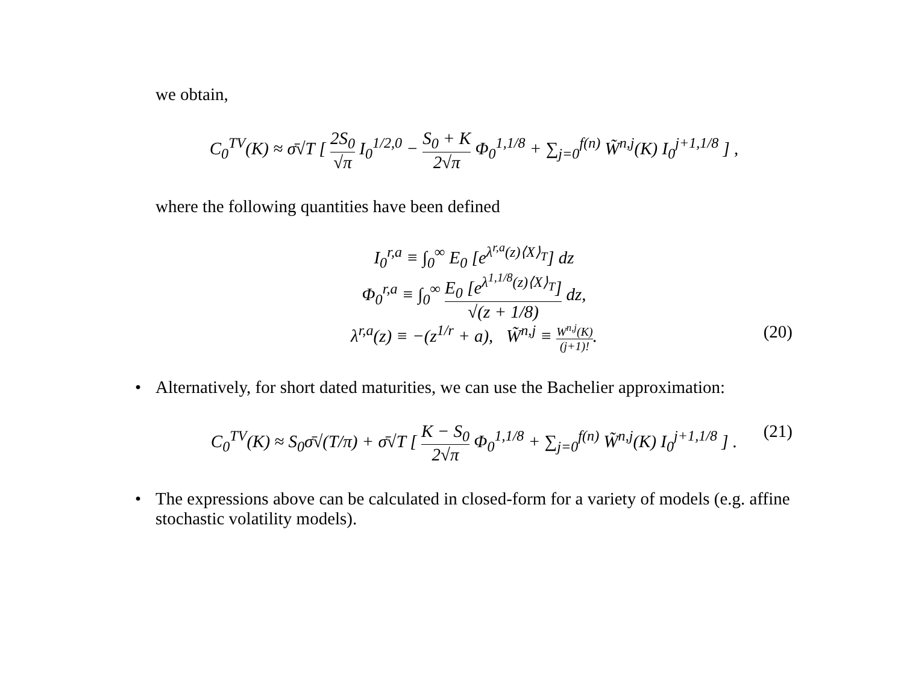we obtain,
C<sub>0</sub><sup>TV</sup>(K) ≈ σ̄√T [ 2S<sub>0</sub> √π I<sub>0</sub><sup>1/2,0</sup> − S<sub>0</sub> + K 2√π Φ<sub>0</sub><sup>1,1/8</sup> + ∑<sub>j=0</sub><sup>f(n)</sup> W̃<sup>n,j</sup>(K) I<sub>0</sub><sup>j+1,1/8</sup> ] ,
where the following quantities have been defined
I<sub>0</sub><sup>r,a</sup> ≡ ∫<sub>0</sub><sup>∞</sup> E<sub>0</sub> [e<sup>λ<sup>r,a</sup>(z)⟨X⟩<sub>T</sub></sup>] dz
Φ<sub>0</sub><sup>r,a</sup> ≡ ∫<sub>0</sub><sup>∞</sup> E<sub>0</sub> [e<sup>λ<sup>1,1/8</sup>(z)⟨X⟩<sub>T</sub></sup>] √(z + 1/8) dz,
λ<sup>r,a</sup>(z) ≡ −(z<sup>1/r</sup> + a), W̃<sup>n,j</sup> ≡ W<sup>n,j</sup>(K) (j+1)!. (20) • Alternatively, for short dated maturities, we can use the Bachelier approximation:
C<sub>0</sub><sup>TV</sup>(K) ≈ S<sub>0</sub>σ̄√(T/π) + σ̄√T [ K − S<sub>0</sub> 2√π Φ<sub>0</sub><sup>1,1/8</sup> + ∑<sub>j=0</sub><sup>f(n)</sup> W̃<sup>n,j</sup>(K) I<sub>0</sub><sup>j+1,1/8</sup> ] . (21) • The expressions above can be calculated in closed-form for a variety of models (e.g. affine stochastic volatility models).